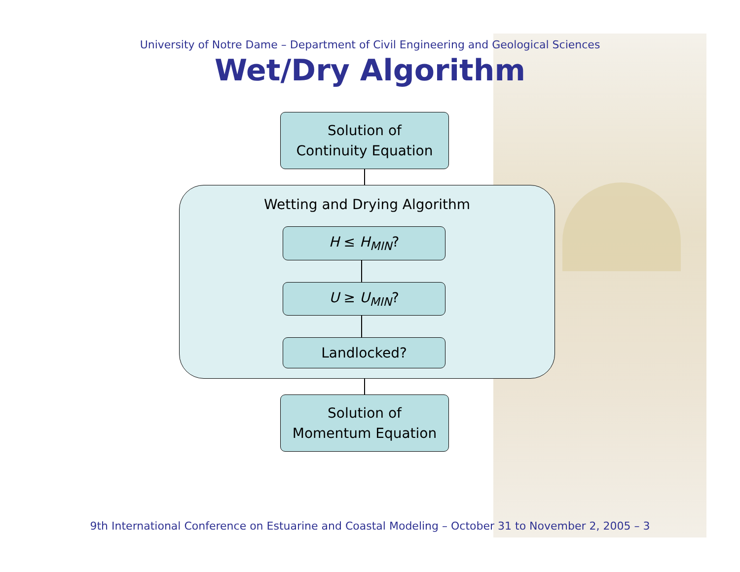University of Notre Dame – Department of Civil Engineering and Geological Sciences
Wet/Dry Algorithm
Solution of
Continuity Equation
Wetting and Drying Algorithm
H ≤ H<sub>MIN</sub>?
U ≥ U<sub>MIN</sub>?
Landlocked?
Solution of
Momentum Equation
9th International Conference on Estuarine and Coastal Modeling – October 31 to November 2, 2005 – 3